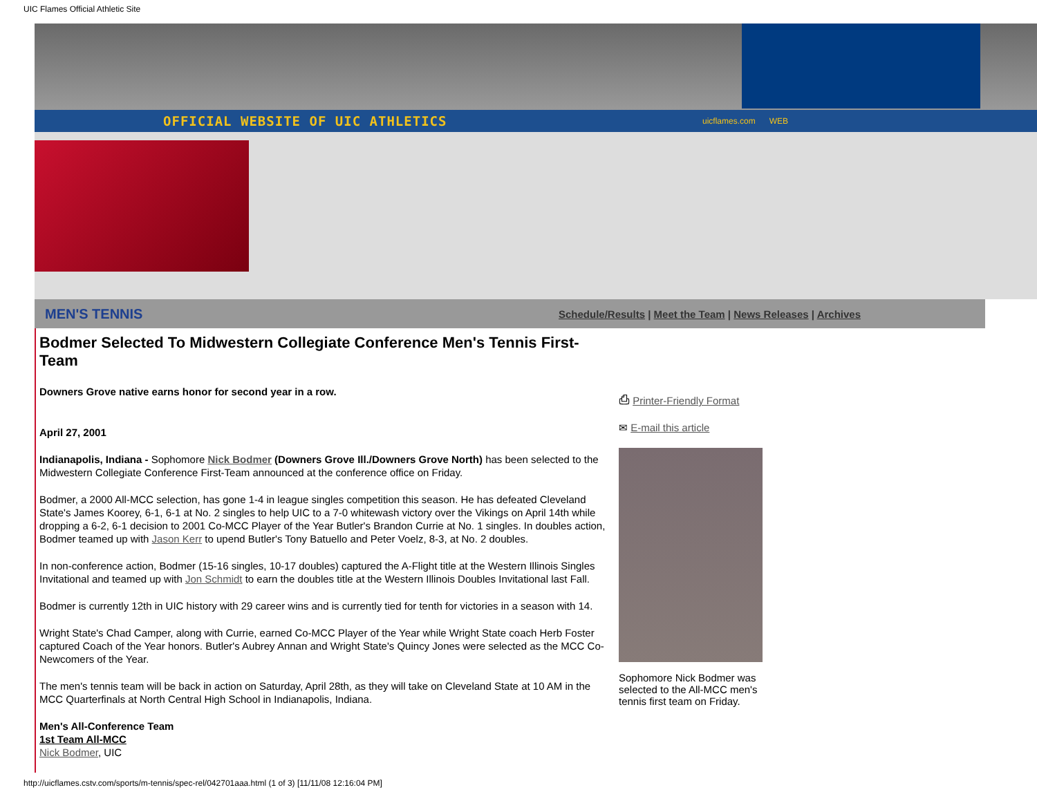UIC Flames Official Athletic Site
OFFICIAL WEBSITE OF UIC ATHLETICS uicflames.com WEB
MEN'S TENNIS Schedule/Results | Meet the Team | News Releases | Archives
Bodmer Selected To Midwestern Collegiate Conference Men's Tennis First-Team
Downers Grove native earns honor for second year in a row.
April 27, 2001
Indianapolis, Indiana - Sophomore Nick Bodmer (Downers Grove Ill./Downers Grove North) has been selected to the Midwestern Collegiate Conference First-Team announced at the conference office on Friday.
Bodmer, a 2000 All-MCC selection, has gone 1-4 in league singles competition this season. He has defeated Cleveland State's James Koorey, 6-1, 6-1 at No. 2 singles to help UIC to a 7-0 whitewash victory over the Vikings on April 14th while dropping a 6-2, 6-1 decision to 2001 Co-MCC Player of the Year Butler's Brandon Currie at No. 1 singles. In doubles action, Bodmer teamed up with Jason Kerr to upend Butler's Tony Batuello and Peter Voelz, 8-3, at No. 2 doubles.
In non-conference action, Bodmer (15-16 singles, 10-17 doubles) captured the A-Flight title at the Western Illinois Singles Invitational and teamed up with Jon Schmidt to earn the doubles title at the Western Illinois Doubles Invitational last Fall.
Bodmer is currently 12th in UIC history with 29 career wins and is currently tied for tenth for victories in a season with 14.
Wright State's Chad Camper, along with Currie, earned Co-MCC Player of the Year while Wright State coach Herb Foster captured Coach of the Year honors. Butler's Aubrey Annan and Wright State's Quincy Jones were selected as the MCC Co-Newcomers of the Year.
The men's tennis team will be back in action on Saturday, April 28th, as they will take on Cleveland State at 10 AM in the MCC Quarterfinals at North Central High School in Indianapolis, Indiana.
Men's All-Conference Team
1st Team All-MCC
Nick Bodmer, UIC
⎙ Printer-Friendly Format
✉ E-mail this article
Sophomore Nick Bodmer was selected to the All-MCC men's tennis first team on Friday.
http://uicflames.cstv.com/sports/m-tennis/spec-rel/042701aaa.html (1 of 3) [11/11/08 12:16:04 PM]